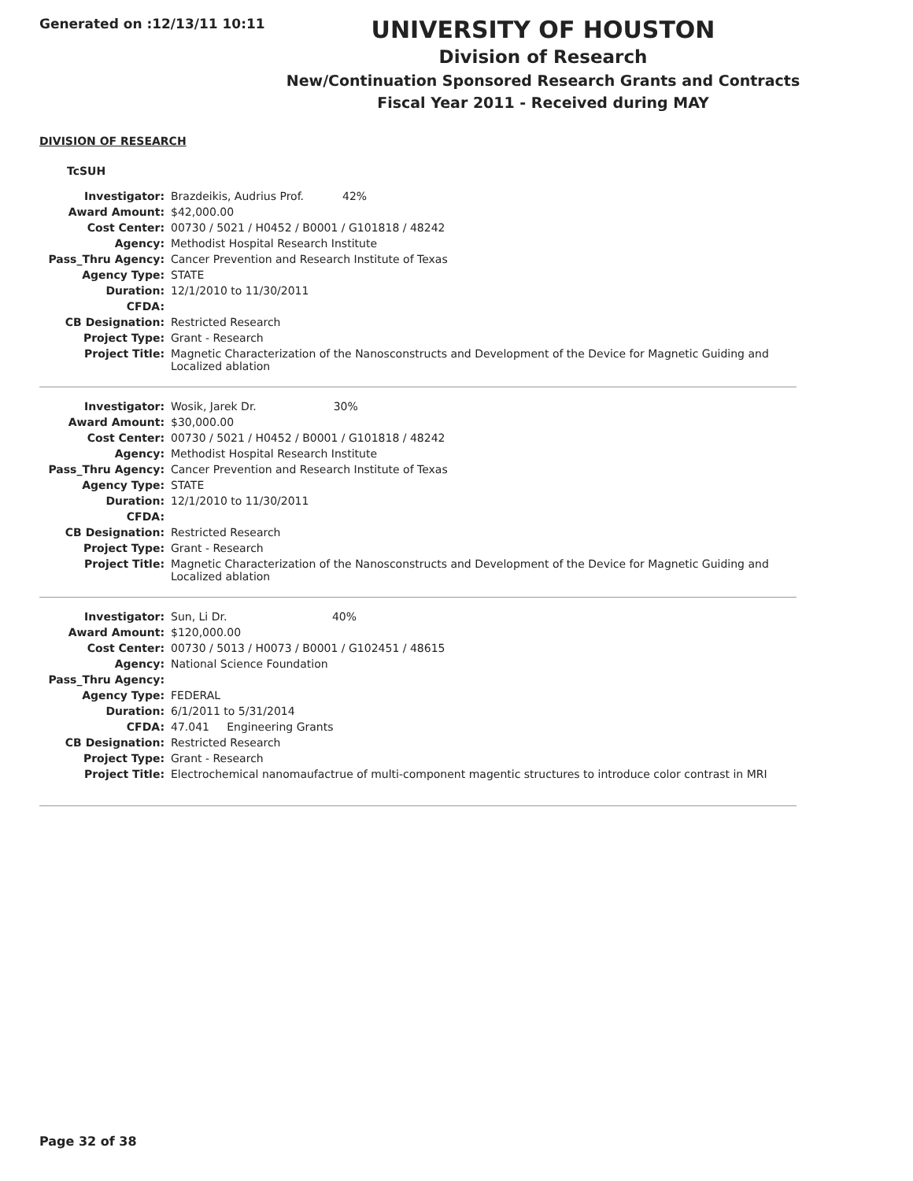Generated on :12/13/11 10:11
UNIVERSITY OF HOUSTON
Division of Research
New/Continuation Sponsored Research Grants and Contracts
Fiscal Year 2011 - Received during MAY
DIVISION OF RESEARCH
TcSUH
| Investigator: | Brazdeikis, Audrius Prof. 42% |
| Award Amount: | $42,000.00 |
| Cost Center: | 00730 / 5021 / H0452 / B0001 / G101818 / 48242 |
| Agency: | Methodist Hospital Research Institute |
| Pass_Thru Agency: | Cancer Prevention and Research Institute of Texas |
| Agency Type: | STATE |
| Duration: | 12/1/2010 to 11/30/2011 |
| CFDA: | |
| CB Designation: | Restricted Research |
| Project Type: | Grant - Research |
| Project Title: | Magnetic Characterization of the Nanosconstructs and Development of the Device for Magnetic Guiding and Localized ablation |
| Investigator: | Wosik, Jarek Dr. 30% |
| Award Amount: | $30,000.00 |
| Cost Center: | 00730 / 5021 / H0452 / B0001 / G101818 / 48242 |
| Agency: | Methodist Hospital Research Institute |
| Pass_Thru Agency: | Cancer Prevention and Research Institute of Texas |
| Agency Type: | STATE |
| Duration: | 12/1/2010 to 11/30/2011 |
| CFDA: | |
| CB Designation: | Restricted Research |
| Project Type: | Grant - Research |
| Project Title: | Magnetic Characterization of the Nanosconstructs and Development of the Device for Magnetic Guiding and Localized ablation |
| Investigator: | Sun, Li Dr. 40% |
| Award Amount: | $120,000.00 |
| Cost Center: | 00730 / 5013 / H0073 / B0001 / G102451 / 48615 |
| Agency: | National Science Foundation |
| Pass_Thru Agency: | |
| Agency Type: | FEDERAL |
| Duration: | 6/1/2011 to 5/31/2014 |
| CFDA: | 47.041 Engineering Grants |
| CB Designation: | Restricted Research |
| Project Type: | Grant - Research |
| Project Title: | Electrochemical nanomaufactrue of multi-component magentic structures to introduce color contrast in MRI |
Page 32 of 38